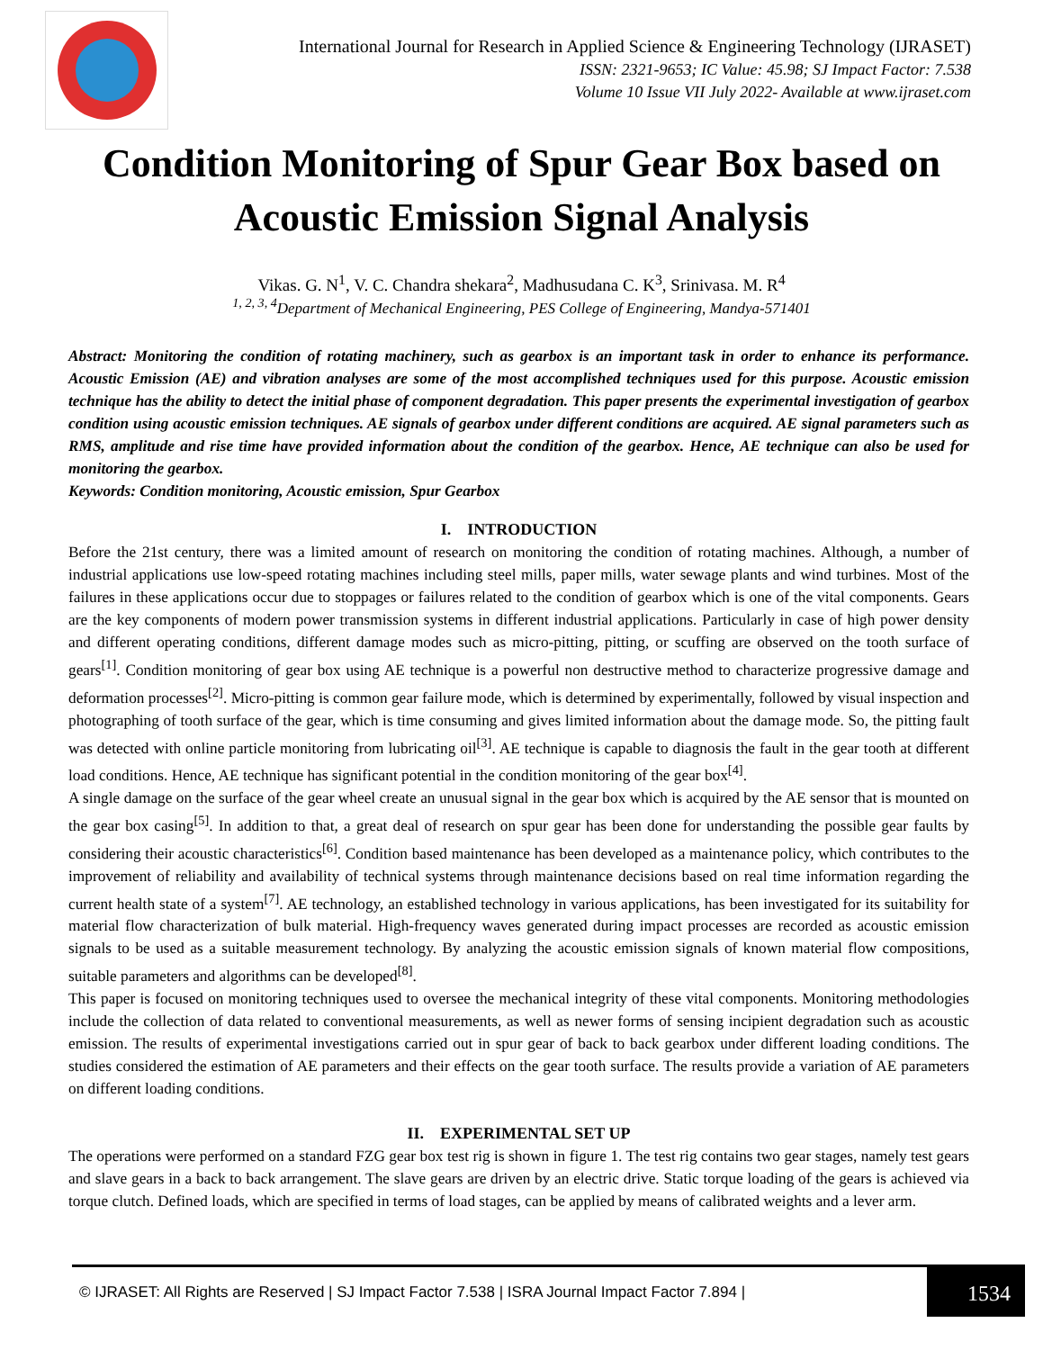International Journal for Research in Applied Science & Engineering Technology (IJRASET)
ISSN: 2321-9653; IC Value: 45.98; SJ Impact Factor: 7.538
Volume 10 Issue VII July 2022- Available at www.ijraset.com
Condition Monitoring of Spur Gear Box based on Acoustic Emission Signal Analysis
Vikas. G. N<sup>1</sup>, V. C. Chandra shekara<sup>2</sup>, Madhusudana C. K<sup>3</sup>, Srinivasa. M. R<sup>4</sup>
<sup>1, 2, 3, 4</sup>Department of Mechanical Engineering, PES College of Engineering, Mandya-571401
Abstract: Monitoring the condition of rotating machinery, such as gearbox is an important task in order to enhance its performance. Acoustic Emission (AE) and vibration analyses are some of the most accomplished techniques used for this purpose. Acoustic emission technique has the ability to detect the initial phase of component degradation. This paper presents the experimental investigation of gearbox condition using acoustic emission techniques. AE signals of gearbox under different conditions are acquired. AE signal parameters such as RMS, amplitude and rise time have provided information about the condition of the gearbox. Hence, AE technique can also be used for monitoring the gearbox.
Keywords: Condition monitoring, Acoustic emission, Spur Gearbox
I. INTRODUCTION
Before the 21st century, there was a limited amount of research on monitoring the condition of rotating machines. Although, a number of industrial applications use low-speed rotating machines including steel mills, paper mills, water sewage plants and wind turbines. Most of the failures in these applications occur due to stoppages or failures related to the condition of gearbox which is one of the vital components. Gears are the key components of modern power transmission systems in different industrial applications. Particularly in case of high power density and different operating conditions, different damage modes such as micro-pitting, pitting, or scuffing are observed on the tooth surface of gears<sup>[1]</sup>. Condition monitoring of gear box using AE technique is a powerful non destructive method to characterize progressive damage and deformation processes<sup>[2]</sup>. Micro-pitting is common gear failure mode, which is determined by experimentally, followed by visual inspection and photographing of tooth surface of the gear, which is time consuming and gives limited information about the damage mode. So, the pitting fault was detected with online particle monitoring from lubricating oil<sup>[3]</sup>. AE technique is capable to diagnosis the fault in the gear tooth at different load conditions. Hence, AE technique has significant potential in the condition monitoring of the gear box<sup>[4]</sup>.
A single damage on the surface of the gear wheel create an unusual signal in the gear box which is acquired by the AE sensor that is mounted on the gear box casing<sup>[5]</sup>. In addition to that, a great deal of research on spur gear has been done for understanding the possible gear faults by considering their acoustic characteristics<sup>[6]</sup>. Condition based maintenance has been developed as a maintenance policy, which contributes to the improvement of reliability and availability of technical systems through maintenance decisions based on real time information regarding the current health state of a system<sup>[7]</sup>. AE technology, an established technology in various applications, has been investigated for its suitability for material flow characterization of bulk material. High-frequency waves generated during impact processes are recorded as acoustic emission signals to be used as a suitable measurement technology. By analyzing the acoustic emission signals of known material flow compositions, suitable parameters and algorithms can be developed<sup>[8]</sup>.
This paper is focused on monitoring techniques used to oversee the mechanical integrity of these vital components. Monitoring methodologies include the collection of data related to conventional measurements, as well as newer forms of sensing incipient degradation such as acoustic emission. The results of experimental investigations carried out in spur gear of back to back gearbox under different loading conditions. The studies considered the estimation of AE parameters and their effects on the gear tooth surface. The results provide a variation of AE parameters on different loading conditions.
II. EXPERIMENTAL SET UP
The operations were performed on a standard FZG gear box test rig is shown in figure 1. The test rig contains two gear stages, namely test gears and slave gears in a back to back arrangement. The slave gears are driven by an electric drive. Static torque loading of the gears is achieved via torque clutch. Defined loads, which are specified in terms of load stages, can be applied by means of calibrated weights and a lever arm.
© IJRASET: All Rights are Reserved | SJ Impact Factor 7.538 | ISRA Journal Impact Factor 7.894 | 1534